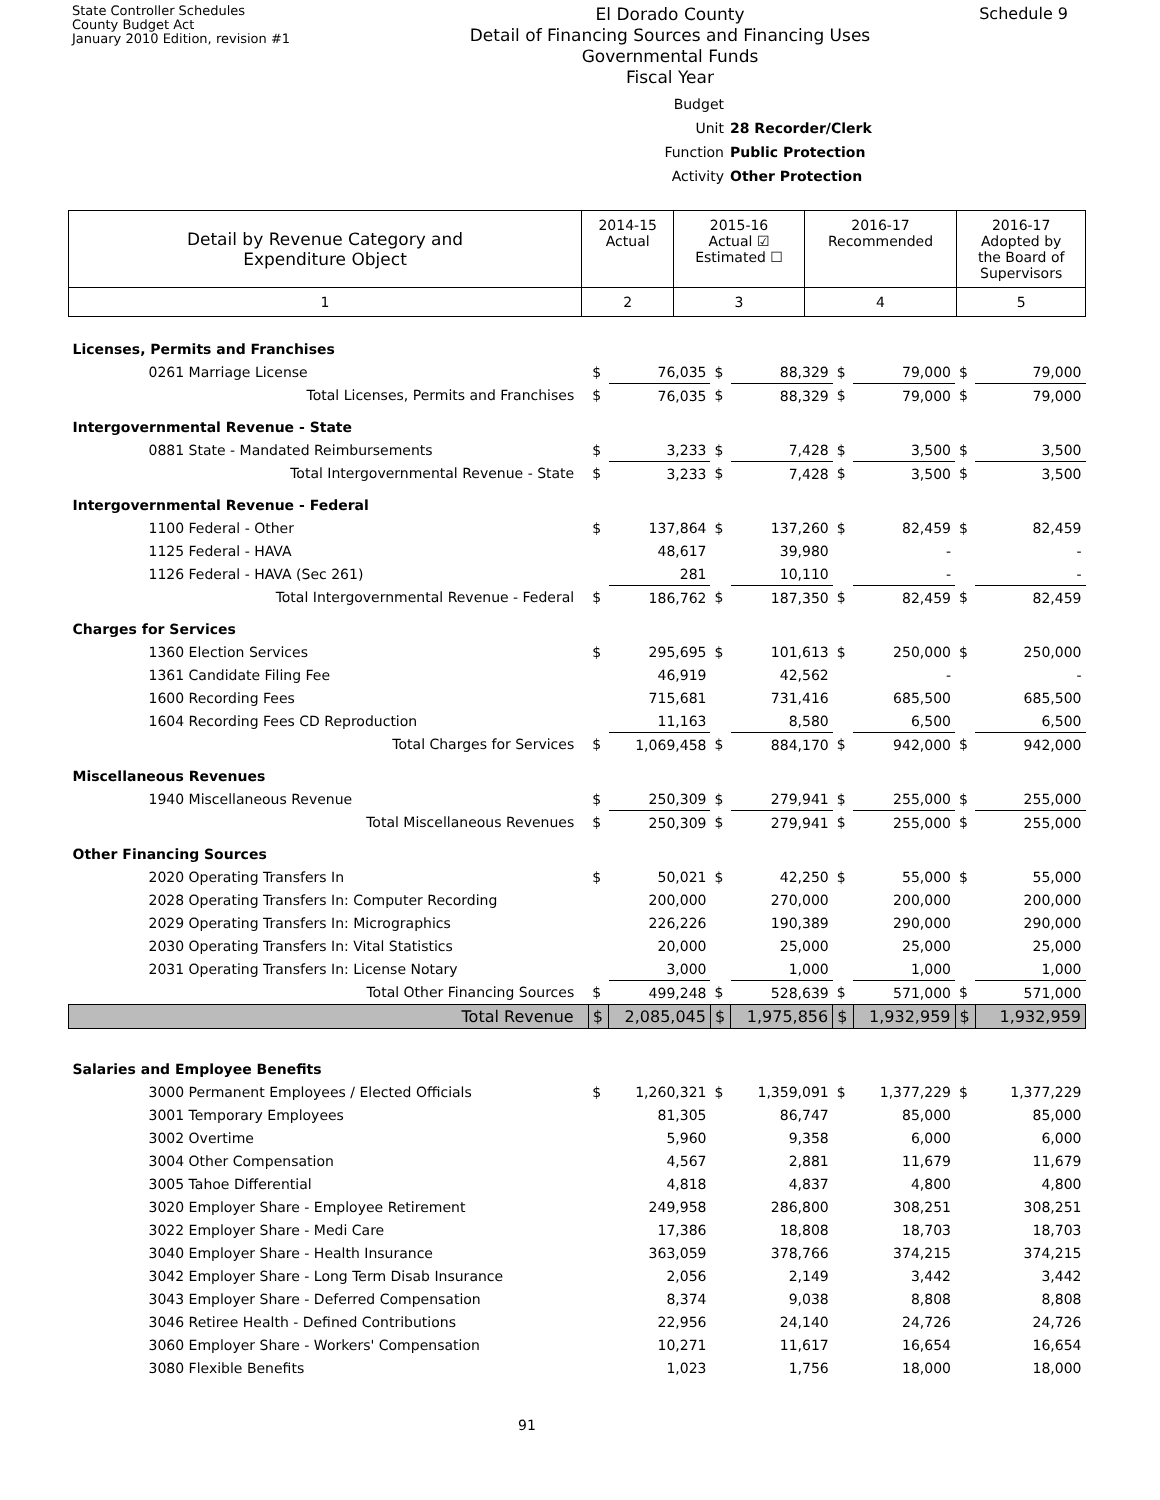State Controller Schedules
County Budget Act
January 2010 Edition, revision #1
El Dorado County
Detail of Financing Sources and Financing Uses
Governmental Funds
Fiscal Year
Schedule 9
Budget Unit 28 Recorder/Clerk
Function Public Protection
Activity Other Protection
| Detail by Revenue Category and Expenditure Object | 2014-15 Actual | 2015-16 Actual ☑ Estimated ☐ | 2016-17 Recommended | 2016-17 Adopted by the Board of Supervisors |
| --- | --- | --- | --- | --- |
| 1 | 2 | 3 | 4 | 5 |
| Licenses, Permits and Franchises | | | | | | | | |
| 0261 Marriage License | $ | 76,035 | $ | 88,329 | $ | 79,000 | $ | 79,000 |
| Total Licenses, Permits and Franchises | $ | 76,035 | $ | 88,329 | $ | 79,000 | $ | 79,000 |
| Intergovernmental Revenue - State | | | | | | | | |
| 0881 State - Mandated Reimbursements | $ | 3,233 | $ | 7,428 | $ | 3,500 | $ | 3,500 |
| Total Intergovernmental Revenue - State | $ | 3,233 | $ | 7,428 | $ | 3,500 | $ | 3,500 |
| Intergovernmental Revenue - Federal | | | | | | | | |
| 1100 Federal - Other | $ | 137,864 | $ | 137,260 | $ | 82,459 | $ | 82,459 |
| 1125 Federal - HAVA | | 48,617 | | 39,980 | | - | | - |
| 1126 Federal - HAVA (Sec 261) | | 281 | | 10,110 | | - | | - |
| Total Intergovernmental Revenue - Federal | $ | 186,762 | $ | 187,350 | $ | 82,459 | $ | 82,459 |
| Charges for Services | | | | | | | | |
| 1360 Election Services | $ | 295,695 | $ | 101,613 | $ | 250,000 | $ | 250,000 |
| 1361 Candidate Filing Fee | | 46,919 | | 42,562 | | - | | - |
| 1600 Recording Fees | | 715,681 | | 731,416 | | 685,500 | | 685,500 |
| 1604 Recording Fees CD Reproduction | | 11,163 | | 8,580 | | 6,500 | | 6,500 |
| Total Charges for Services | $ | 1,069,458 | $ | 884,170 | $ | 942,000 | $ | 942,000 |
| Miscellaneous Revenues | | | | | | | | |
| 1940 Miscellaneous Revenue | $ | 250,309 | $ | 279,941 | $ | 255,000 | $ | 255,000 |
| Total Miscellaneous Revenues | $ | 250,309 | $ | 279,941 | $ | 255,000 | $ | 255,000 |
| Other Financing Sources | | | | | | | | |
| 2020 Operating Transfers In | $ | 50,021 | $ | 42,250 | $ | 55,000 | $ | 55,000 |
| 2028 Operating Transfers In: Computer Recording | | 200,000 | | 270,000 | | 200,000 | | 200,000 |
| 2029 Operating Transfers In: Micrographics | | 226,226 | | 190,389 | | 290,000 | | 290,000 |
| 2030 Operating Transfers In: Vital Statistics | | 20,000 | | 25,000 | | 25,000 | | 25,000 |
| 2031 Operating Transfers In: License Notary | | 3,000 | | 1,000 | | 1,000 | | 1,000 |
| Total Other Financing Sources | $ | 499,248 | $ | 528,639 | $ | 571,000 | $ | 571,000 |
| Total Revenue | $ | 2,085,045 | $ | 1,975,856 | $ | 1,932,959 | $ | 1,932,959 |
| Salaries and Employee Benefits | | | | | | | | |
| 3000 Permanent Employees / Elected Officials | $ | 1,260,321 | $ | 1,359,091 | $ | 1,377,229 | $ | 1,377,229 |
| 3001 Temporary Employees | | 81,305 | | 86,747 | | 85,000 | | 85,000 |
| 3002 Overtime | | 5,960 | | 9,358 | | 6,000 | | 6,000 |
| 3004 Other Compensation | | 4,567 | | 2,881 | | 11,679 | | 11,679 |
| 3005 Tahoe Differential | | 4,818 | | 4,837 | | 4,800 | | 4,800 |
| 3020 Employer Share - Employee Retirement | | 249,958 | | 286,800 | | 308,251 | | 308,251 |
| 3022 Employer Share - Medi Care | | 17,386 | | 18,808 | | 18,703 | | 18,703 |
| 3040 Employer Share - Health Insurance | | 363,059 | | 378,766 | | 374,215 | | 374,215 |
| 3042 Employer Share - Long Term Disab Insurance | | 2,056 | | 2,149 | | 3,442 | | 3,442 |
| 3043 Employer Share - Deferred Compensation | | 8,374 | | 9,038 | | 8,808 | | 8,808 |
| 3046 Retiree Health - Defined Contributions | | 22,956 | | 24,140 | | 24,726 | | 24,726 |
| 3060 Employer Share - Workers' Compensation | | 10,271 | | 11,617 | | 16,654 | | 16,654 |
| 3080 Flexible Benefits | | 1,023 | | 1,756 | | 18,000 | | 18,000 |
91